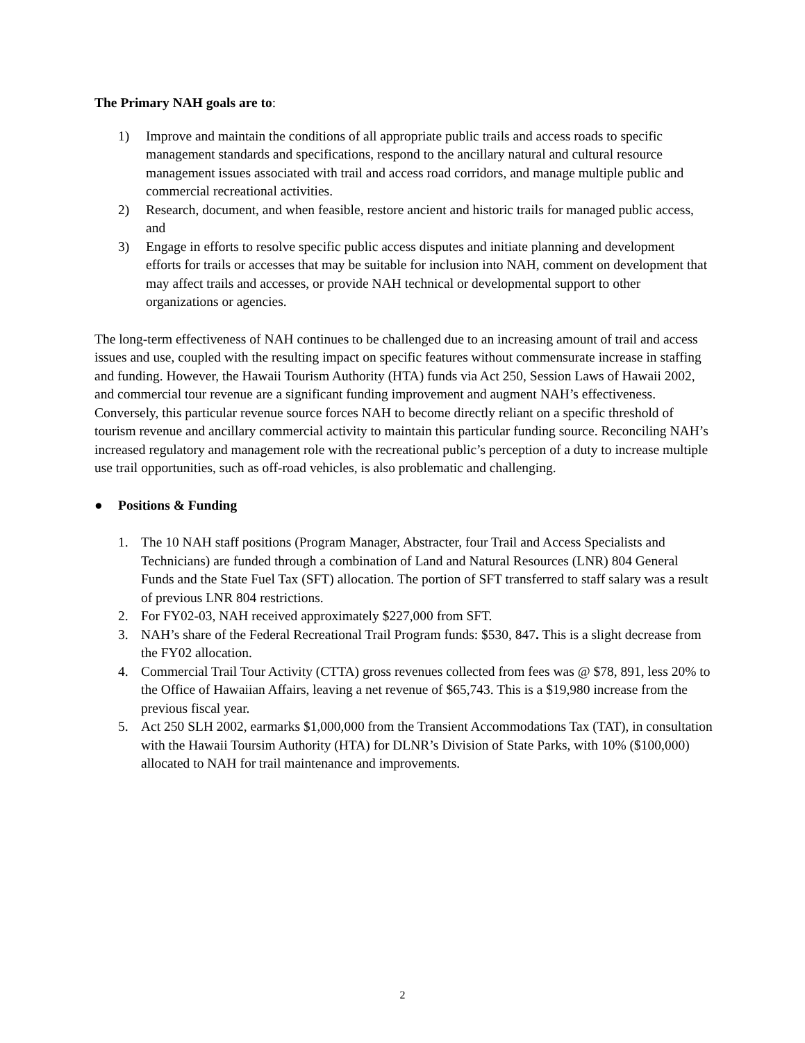The Primary NAH goals are to:
1) Improve and maintain the conditions of all appropriate public trails and access roads to specific management standards and specifications, respond to the ancillary natural and cultural resource management issues associated with trail and access road corridors, and manage multiple public and commercial recreational activities.
2) Research, document, and when feasible, restore ancient and historic trails for managed public access, and
3) Engage in efforts to resolve specific public access disputes and initiate planning and development efforts for trails or accesses that may be suitable for inclusion into NAH, comment on development that may affect trails and accesses, or provide NAH technical or developmental support to other organizations or agencies.
The long-term effectiveness of NAH continues to be challenged due to an increasing amount of trail and access issues and use, coupled with the resulting impact on specific features without commensurate increase in staffing and funding. However, the Hawaii Tourism Authority (HTA) funds via Act 250, Session Laws of Hawaii 2002, and commercial tour revenue are a significant funding improvement and augment NAH’s effectiveness. Conversely, this particular revenue source forces NAH to become directly reliant on a specific threshold of tourism revenue and ancillary commercial activity to maintain this particular funding source. Reconciling NAH’s increased regulatory and management role with the recreational public’s perception of a duty to increase multiple use trail opportunities, such as off-road vehicles, is also problematic and challenging.
● Positions & Funding
1. The 10 NAH staff positions (Program Manager, Abstracter, four Trail and Access Specialists and Technicians) are funded through a combination of Land and Natural Resources (LNR) 804 General Funds and the State Fuel Tax (SFT) allocation. The portion of SFT transferred to staff salary was a result of previous LNR 804 restrictions.
2. For FY02-03, NAH received approximately $227,000 from SFT.
3. NAH’s share of the Federal Recreational Trail Program funds: $530, 847. This is a slight decrease from the FY02 allocation.
4. Commercial Trail Tour Activity (CTTA) gross revenues collected from fees was @ $78, 891, less 20% to the Office of Hawaiian Affairs, leaving a net revenue of $65,743. This is a $19,980 increase from the previous fiscal year.
5. Act 250 SLH 2002, earmarks $1,000,000 from the Transient Accommodations Tax (TAT), in consultation with the Hawaii Toursim Authority (HTA) for DLNR’s Division of State Parks, with 10% ($100,000) allocated to NAH for trail maintenance and improvements.
2